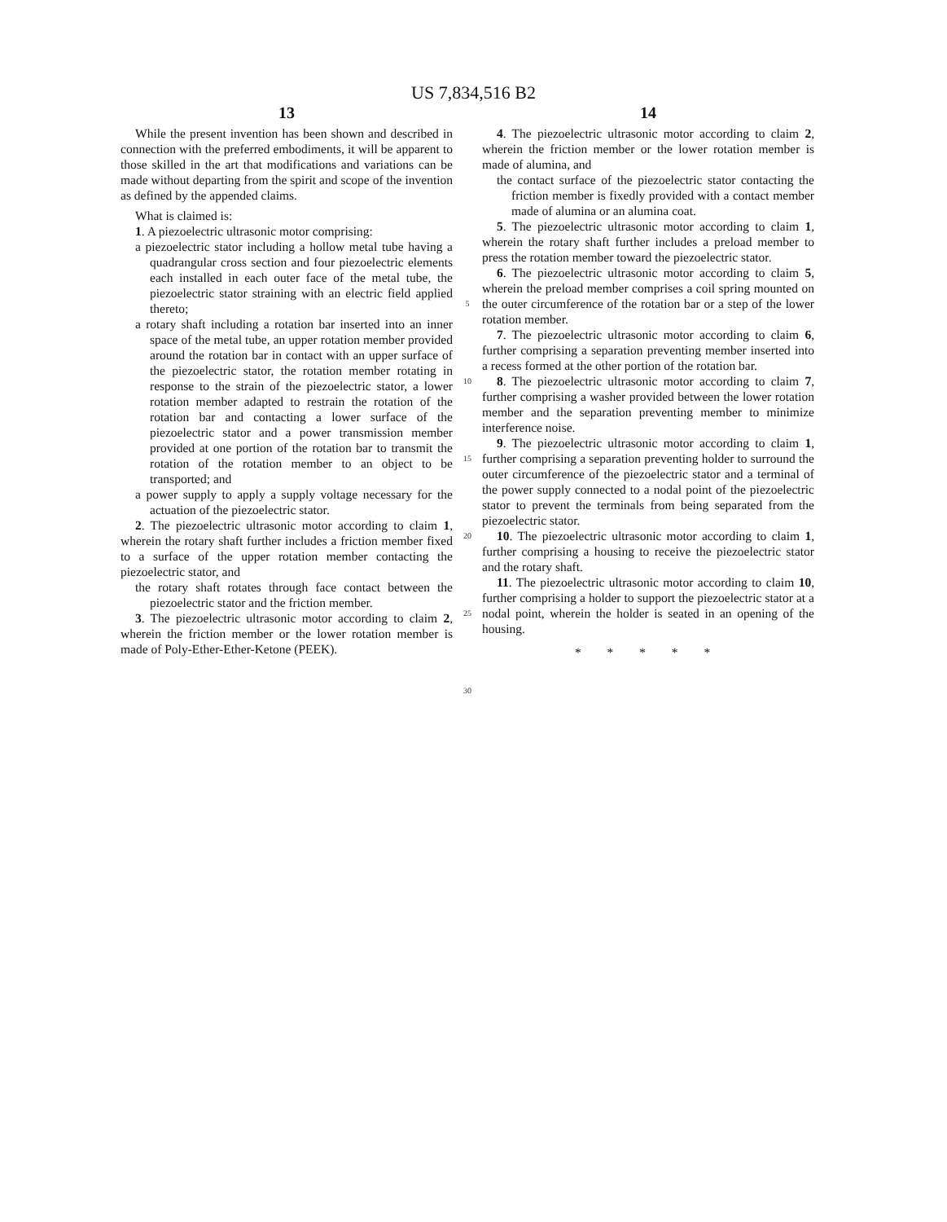US 7,834,516 B2
13
While the present invention has been shown and described in connection with the preferred embodiments, it will be apparent to those skilled in the art that modifications and variations can be made without departing from the spirit and scope of the invention as defined by the appended claims.
What is claimed is:
1. A piezoelectric ultrasonic motor comprising:
a piezoelectric stator including a hollow metal tube having a quadrangular cross section and four piezoelectric elements each installed in each outer face of the metal tube, the piezoelectric stator straining with an electric field applied thereto;
a rotary shaft including a rotation bar inserted into an inner space of the metal tube, an upper rotation member provided around the rotation bar in contact with an upper surface of the piezoelectric stator, the rotation member rotating in response to the strain of the piezoelectric stator, a lower rotation member adapted to restrain the rotation of the rotation bar and contacting a lower surface of the piezoelectric stator and a power transmission member provided at one portion of the rotation bar to transmit the rotation of the rotation member to an object to be transported; and
a power supply to apply a supply voltage necessary for the actuation of the piezoelectric stator.
2. The piezoelectric ultrasonic motor according to claim 1, wherein the rotary shaft further includes a friction member fixed to a surface of the upper rotation member contacting the piezoelectric stator, and
the rotary shaft rotates through face contact between the piezoelectric stator and the friction member.
3. The piezoelectric ultrasonic motor according to claim 2, wherein the friction member or the lower rotation member is made of Poly-Ether-Ether-Ketone (PEEK).
5
10
15
20
25
30
14
4. The piezoelectric ultrasonic motor according to claim 2, wherein the friction member or the lower rotation member is made of alumina, and
the contact surface of the piezoelectric stator contacting the friction member is fixedly provided with a contact member made of alumina or an alumina coat.
5. The piezoelectric ultrasonic motor according to claim 1, wherein the rotary shaft further includes a preload member to press the rotation member toward the piezoelectric stator.
6. The piezoelectric ultrasonic motor according to claim 5, wherein the preload member comprises a coil spring mounted on the outer circumference of the rotation bar or a step of the lower rotation member.
7. The piezoelectric ultrasonic motor according to claim 6, further comprising a separation preventing member inserted into a recess formed at the other portion of the rotation bar.
8. The piezoelectric ultrasonic motor according to claim 7, further comprising a washer provided between the lower rotation member and the separation preventing member to minimize interference noise.
9. The piezoelectric ultrasonic motor according to claim 1, further comprising a separation preventing holder to surround the outer circumference of the piezoelectric stator and a terminal of the power supply connected to a nodal point of the piezoelectric stator to prevent the terminals from being separated from the piezoelectric stator.
10. The piezoelectric ultrasonic motor according to claim 1, further comprising a housing to receive the piezoelectric stator and the rotary shaft.
11. The piezoelectric ultrasonic motor according to claim 10, further comprising a holder to support the piezoelectric stator at a nodal point, wherein the holder is seated in an opening of the housing.
* * * * *